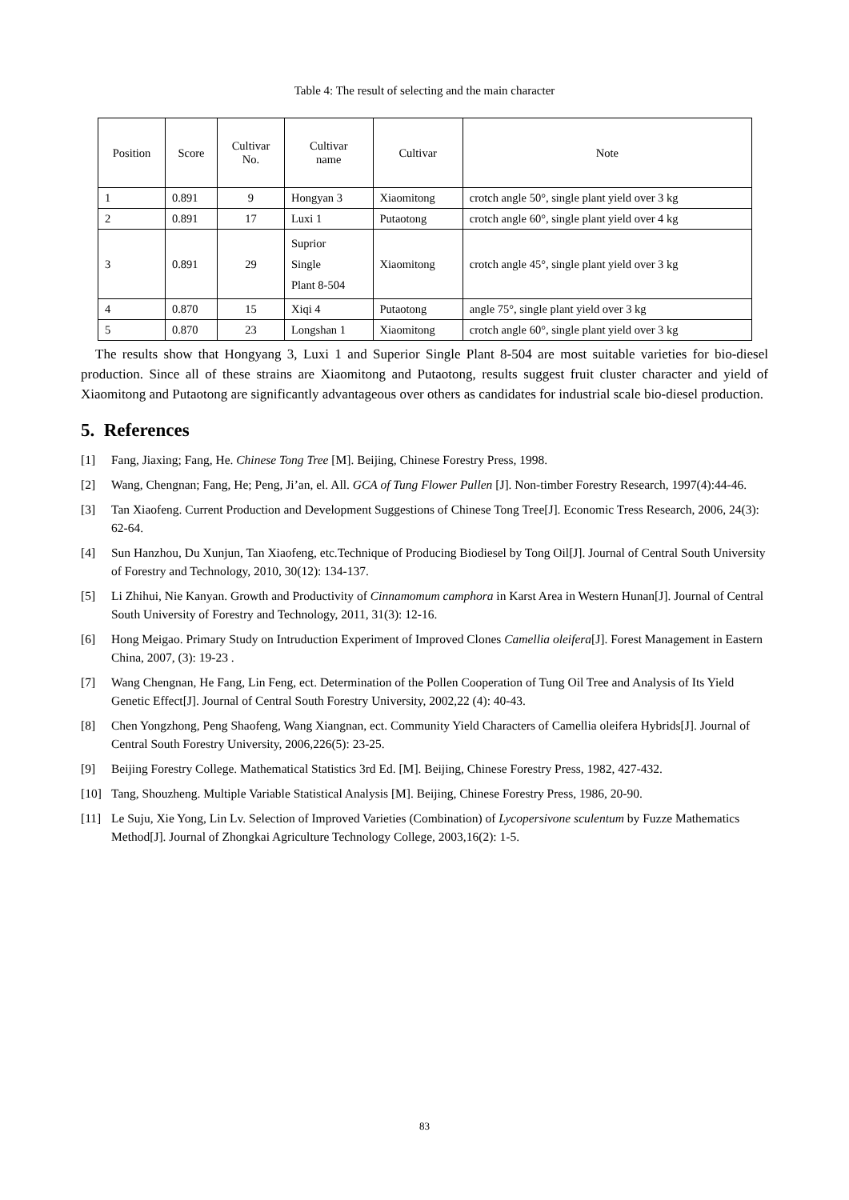Table 4: The result of selecting and the main character
| Position | Score | | Cultivar No. | Cultivar name | Cultivar | Note |
| --- | --- | --- | --- | --- | --- | --- |
| 1 | 0.891 | 9 | | Hongyan 3 | Xiaomitong | crotch angle 50°, single plant yield over 3 kg |
| 2 | 0.891 | 17 | | Luxi 1 | Putaotong | crotch angle 60°, single plant yield over 4 kg |
| 3 | 0.891 | 29 | | Suprior Single Plant 8-504 | Xiaomitong | crotch angle 45°, single plant yield over 3 kg |
| 4 | 0.870 | 15 | | Xiqi 4 | Putaotong | angle 75°, single plant yield over 3 kg |
| 5 | 0.870 | 23 | | Longshan 1 | Xiaomitong | crotch angle 60°, single plant yield over 3 kg |
The results show that Hongyang 3, Luxi 1 and Superior Single Plant 8-504 are most suitable varieties for bio-diesel production. Since all of these strains are Xiaomitong and Putaotong, results suggest fruit cluster character and yield of Xiaomitong and Putaotong are significantly advantageous over others as candidates for industrial scale bio-diesel production.
5. References
[1] Fang, Jiaxing; Fang, He. Chinese Tong Tree [M]. Beijing, Chinese Forestry Press, 1998.
[2] Wang, Chengnan; Fang, He; Peng, Ji’an, el. All. GCA of Tung Flower Pullen [J]. Non-timber Forestry Research, 1997(4):44-46.
[3] Tan Xiaofeng. Current Production and Development Suggestions of Chinese Tong Tree[J]. Economic Tress Research, 2006, 24(3): 62-64.
[4] Sun Hanzhou, Du Xunjun, Tan Xiaofeng, etc.Technique of Producing Biodiesel by Tong Oil[J]. Journal of Central South University of Forestry and Technology, 2010, 30(12): 134-137.
[5] Li Zhihui, Nie Kanyan. Growth and Productivity of Cinnamomum camphora in Karst Area in Western Hunan[J]. Journal of Central South University of Forestry and Technology, 2011, 31(3): 12-16.
[6] Hong Meigao. Primary Study on Intruduction Experiment of Improved Clones Camellia oleifera[J]. Forest Management in Eastern China, 2007, (3): 19-23 .
[7] Wang Chengnan, He Fang, Lin Feng, ect. Determination of the Pollen Cooperation of Tung Oil Tree and Analysis of Its Yield Genetic Effect[J]. Journal of Central South Forestry University, 2002,22 (4): 40-43.
[8] Chen Yongzhong, Peng Shaofeng, Wang Xiangnan, ect. Community Yield Characters of Camellia oleifera Hybrids[J]. Journal of Central South Forestry University, 2006,226(5): 23-25.
[9] Beijing Forestry College. Mathematical Statistics 3rd Ed. [M]. Beijing, Chinese Forestry Press, 1982, 427-432.
[10] Tang, Shouzheng. Multiple Variable Statistical Analysis [M]. Beijing, Chinese Forestry Press, 1986, 20-90.
[11] Le Suju, Xie Yong, Lin Lv. Selection of Improved Varieties (Combination) of Lycopersivone sculentum by Fuzze Mathematics Method[J]. Journal of Zhongkai Agriculture Technology College, 2003,16(2): 1-5.
83